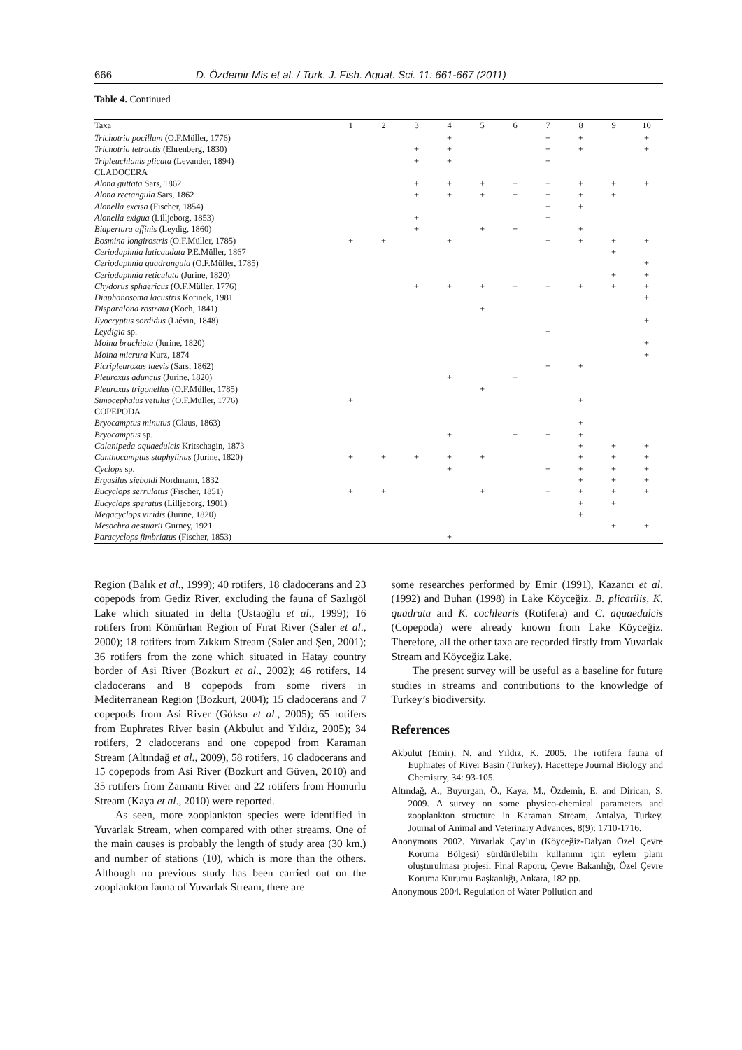666 D. Özdemir Mis et al. / Turk. J. Fish. Aquat. Sci. 11: 661-667 (2011)
Table 4. Continued
| Taxa | 1 | 2 | 3 | 4 | 5 | 6 | 7 | 8 | 9 | 10 |
| --- | --- | --- | --- | --- | --- | --- | --- | --- | --- | --- |
| Trichotria pocillum (O.F.Müller, 1776) | | | | + | | | + | + | | + |
| Trichotria tetractis (Ehrenberg, 1830) | | | + | + | | | + | + | | + |
| Tripleuchlanis plicata (Levander, 1894) | | | + | + | | | + | | | |
| CLADOCERA | | | | | | | | | | |
| Alona guttata Sars, 1862 | | | + | + | + | + | + | + | + | + |
| Alona rectangula Sars, 1862 | | | + | + | + | + | + | + | + | |
| Alonella excisa (Fischer, 1854) | | | | | | | + | + | | |
| Alonella exigua (Lilljeborg, 1853) | | | + | | | | + | | | |
| Biapertura affinis (Leydig, 1860) | | | + | | + | + | | + | | |
| Bosmina longirostris (O.F.Müller, 1785) | + | + | | + | | | + | + | + | + |
| Ceriodaphnia laticaudata P.E.Müller, 1867 | | | | | | | | | + | |
| Ceriodaphnia quadrangula (O.F.Müller, 1785) | | | | | | | | | | + |
| Ceriodaphnia reticulata (Jurine, 1820) | | | | | | | | | + | + |
| Chydorus sphaericus (O.F.Müller, 1776) | | | + | + | + | + | + | + | + | + |
| Diaphanosoma lacustris Korinek, 1981 | | | | | | | | | | + |
| Disparalona rostrata (Koch, 1841) | | | | | + | | | | | |
| Ilyocryptus sordidus (Liévin, 1848) | | | | | | | | | | + |
| Leydigia sp. | | | | | | | + | | | |
| Moina brachiata (Jurine, 1820) | | | | | | | | | | + |
| Moina micrura Kurz, 1874 | | | | | | | | | | + |
| Picripleuroxus laevis (Sars, 1862) | | | | | | | + | + | | |
| Pleuroxus aduncus (Jurine, 1820) | | | | + | | + | | | | |
| Pleuroxus trigonellus (O.F.Müller, 1785) | | | | | + | | | | | |
| Simocephalus vetulus (O.F.Müller, 1776) | + | | | | | | | + | | |
| COPEPODA | | | | | | | | | | |
| Bryocamptus minutus (Claus, 1863) | | | | | | | | + | | |
| Bryocamptus sp. | | | | + | | + | + | + | | |
| Calanipeda aquaedulcis Kritschagin, 1873 | | | | | | | | + | + | + |
| Canthocamptus staphylinus (Jurine, 1820) | + | + | + | + | + | | | + | + | + |
| Cyclops sp. | | | | + | | | + | + | + | + |
| Ergasilus sieboldi Nordmann, 1832 | | | | | | | | + | + | + |
| Eucyclops serrulatus (Fischer, 1851) | + | + | | | + | | + | + | + | + |
| Eucyclops speratus (Lilljeborg, 1901) | | | | | | | | + | + | |
| Megacyclops viridis (Jurine, 1820) | | | | | | | | + | | |
| Mesochra aestuarii Gurney, 1921 | | | | | | | | | + | + |
| Paracyclops fimbriatus (Fischer, 1853) | | | | + | | | | | | |
Region (Balık et al., 1999); 40 rotifers, 18 cladocerans and 23 copepods from Gediz River, excluding the fauna of Sazlıgöl Lake which situated in delta (Ustaoğlu et al., 1999); 16 rotifers from Kömürhan Region of Fırat River (Saler et al., 2000); 18 rotifers from Zıkkım Stream (Saler and Şen, 2001); 36 rotifers from the zone which situated in Hatay country border of Asi River (Bozkurt et al., 2002); 46 rotifers, 14 cladocerans and 8 copepods from some rivers in Mediterranean Region (Bozkurt, 2004); 15 cladocerans and 7 copepods from Asi River (Göksu et al., 2005); 65 rotifers from Euphrates River basin (Akbulut and Yıldız, 2005); 34 rotifers, 2 cladocerans and one copepod from Karaman Stream (Altındağ et al., 2009), 58 rotifers, 16 cladocerans and 15 copepods from Asi River (Bozkurt and Güven, 2010) and 35 rotifers from Zamantı River and 22 rotifers from Homurlu Stream (Kaya et al., 2010) were reported.
As seen, more zooplankton species were identified in Yuvarlak Stream, when compared with other streams. One of the main causes is probably the length of study area (30 km.) and number of stations (10), which is more than the others. Although no previous study has been carried out on the zooplankton fauna of Yuvarlak Stream, there are
some researches performed by Emir (1991), Kazancı et al. (1992) and Buhan (1998) in Lake Köyceğiz. B. plicatilis, K. quadrata and K. cochlearis (Rotifera) and C. aquaedulcis (Copepoda) were already known from Lake Köyceğiz. Therefore, all the other taxa are recorded firstly from Yuvarlak Stream and Köyceğiz Lake.
The present survey will be useful as a baseline for future studies in streams and contributions to the knowledge of Turkey’s biodiversity.
References
Akbulut (Emir), N. and Yıldız, K. 2005. The rotifera fauna of Euphrates of River Basin (Turkey). Hacettepe Journal Biology and Chemistry, 34: 93-105.
Altındağ, A., Buyurgan, Ö., Kaya, M., Özdemir, E. and Dirican, S. 2009. A survey on some physico-chemical parameters and zooplankton structure in Karaman Stream, Antalya, Turkey. Journal of Animal and Veterinary Advances, 8(9): 1710-1716.
Anonymous 2002. Yuvarlak Çay’ın (Köyceğiz-Dalyan Özel Çevre Koruma Bölgesi) sürdürülebilir kullanımı için eylem planı oluşturulması projesi. Final Raporu, Çevre Bakanlığı, Özel Çevre Koruma Kurumu Başkanlığı, Ankara, 182 pp.
Anonymous 2004. Regulation of Water Pollution and